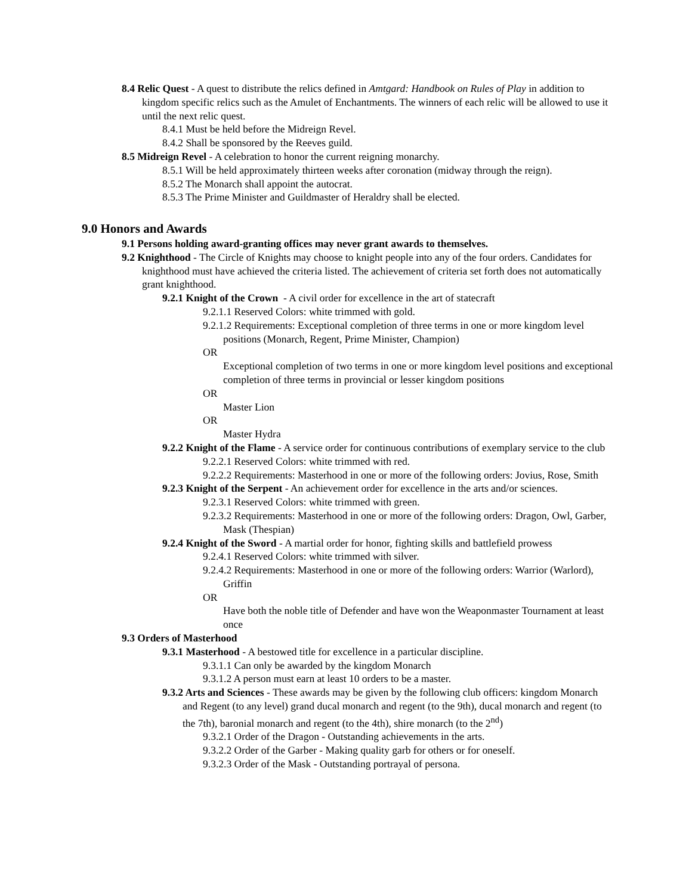8.4 Relic Quest - A quest to distribute the relics defined in Amtgard: Handbook on Rules of Play in addition to kingdom specific relics such as the Amulet of Enchantments. The winners of each relic will be allowed to use it until the next relic quest.
8.4.1 Must be held before the Midreign Revel.
8.4.2 Shall be sponsored by the Reeves guild.
8.5 Midreign Revel - A celebration to honor the current reigning monarchy.
8.5.1 Will be held approximately thirteen weeks after coronation (midway through the reign).
8.5.2 The Monarch shall appoint the autocrat.
8.5.3 The Prime Minister and Guildmaster of Heraldry shall be elected.
9.0 Honors and Awards
9.1 Persons holding award-granting offices may never grant awards to themselves.
9.2 Knighthood - The Circle of Knights may choose to knight people into any of the four orders. Candidates for knighthood must have achieved the criteria listed. The achievement of criteria set forth does not automatically grant knighthood.
9.2.1 Knight of the Crown - A civil order for excellence in the art of statecraft
9.2.1.1 Reserved Colors: white trimmed with gold.
9.2.1.2 Requirements: Exceptional completion of three terms in one or more kingdom level positions (Monarch, Regent, Prime Minister, Champion)
OR
Exceptional completion of two terms in one or more kingdom level positions and exceptional completion of three terms in provincial or lesser kingdom positions
OR
Master Lion
OR
Master Hydra
9.2.2 Knight of the Flame - A service order for continuous contributions of exemplary service to the club
9.2.2.1 Reserved Colors: white trimmed with red.
9.2.2.2 Requirements: Masterhood in one or more of the following orders: Jovius, Rose, Smith
9.2.3 Knight of the Serpent - An achievement order for excellence in the arts and/or sciences.
9.2.3.1 Reserved Colors: white trimmed with green.
9.2.3.2 Requirements: Masterhood in one or more of the following orders: Dragon, Owl, Garber, Mask (Thespian)
9.2.4 Knight of the Sword - A martial order for honor, fighting skills and battlefield prowess
9.2.4.1 Reserved Colors: white trimmed with silver.
9.2.4.2 Requirements: Masterhood in one or more of the following orders: Warrior (Warlord), Griffin
OR
Have both the noble title of Defender and have won the Weaponmaster Tournament at least once
9.3 Orders of Masterhood
9.3.1 Masterhood - A bestowed title for excellence in a particular discipline.
9.3.1.1 Can only be awarded by the kingdom Monarch
9.3.1.2 A person must earn at least 10 orders to be a master.
9.3.2 Arts and Sciences - These awards may be given by the following club officers: kingdom Monarch and Regent (to any level) grand ducal monarch and regent (to the 9th), ducal monarch and regent (to the 7th), baronial monarch and regent (to the 4th), shire monarch (to the 2<sup>nd</sup>)
9.3.2.1 Order of the Dragon - Outstanding achievements in the arts.
9.3.2.2 Order of the Garber - Making quality garb for others or for oneself.
9.3.2.3 Order of the Mask - Outstanding portrayal of persona.